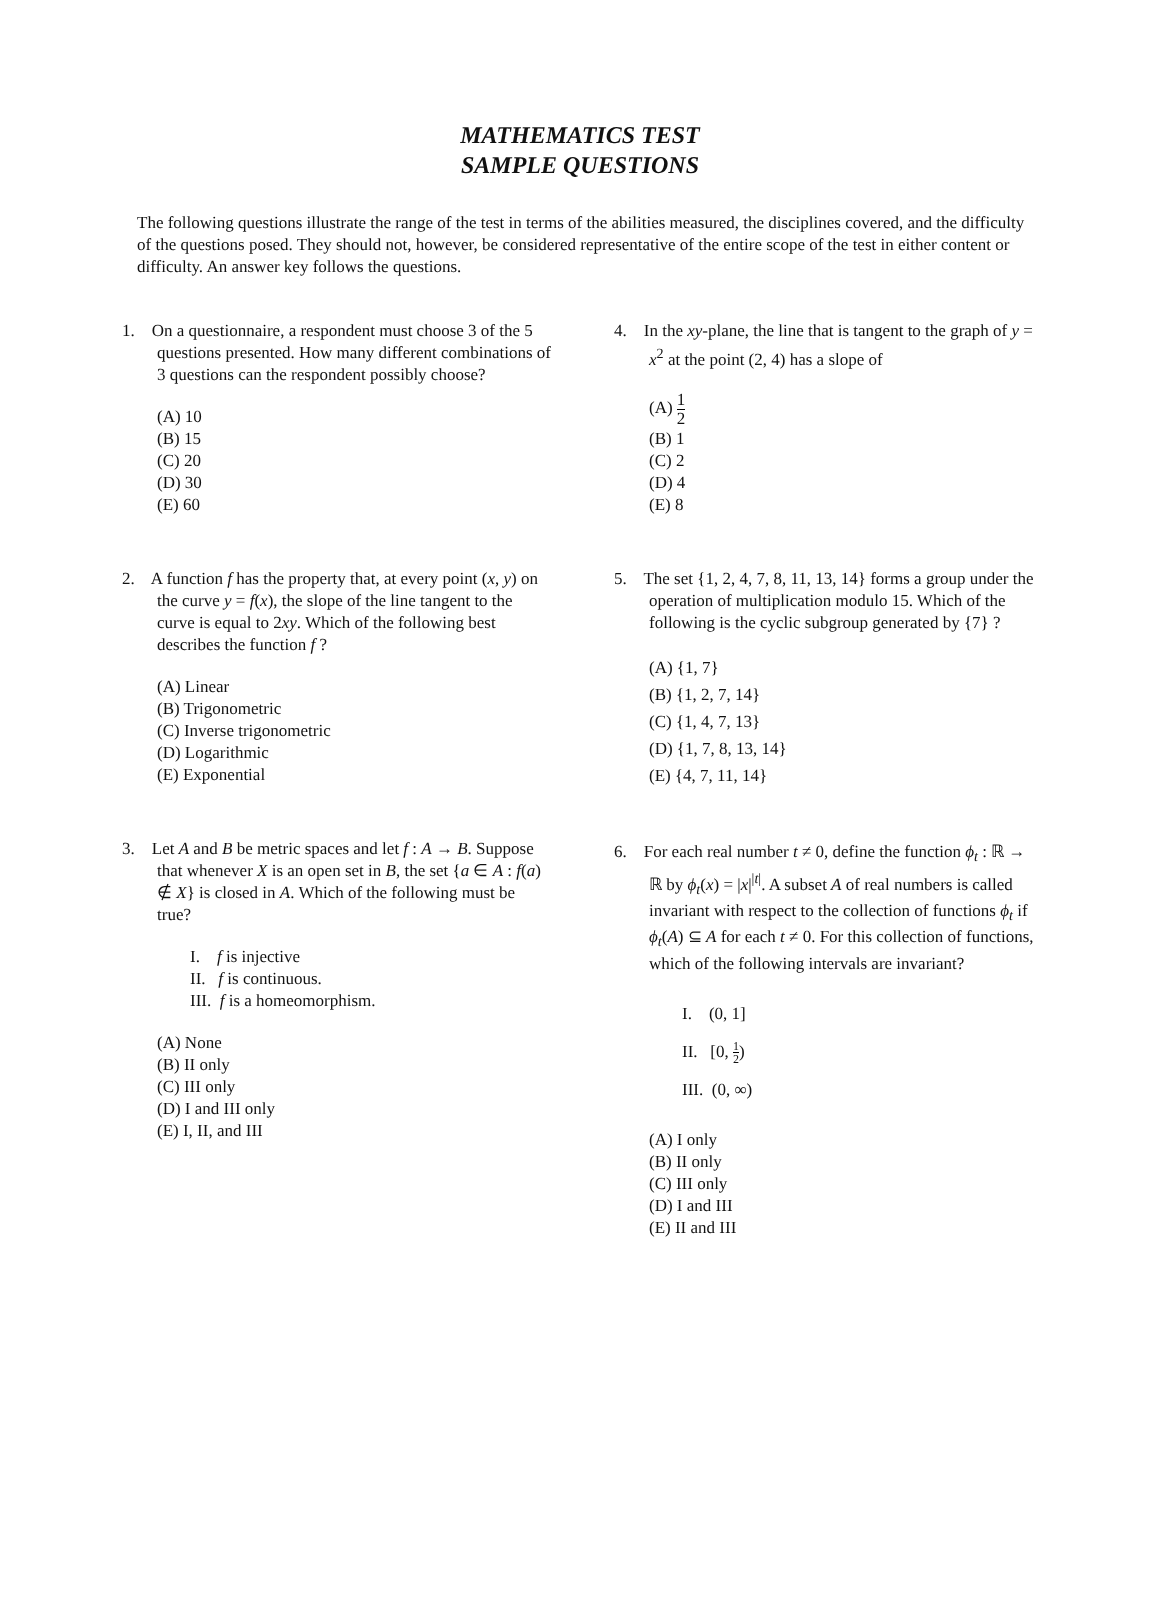MATHEMATICS TEST
SAMPLE QUESTIONS
The following questions illustrate the range of the test in terms of the abilities measured, the disciplines covered, and the difficulty of the questions posed. They should not, however, be considered representative of the entire scope of the test in either content or difficulty. An answer key follows the questions.
1. On a questionnaire, a respondent must choose 3 of the 5 questions presented. How many different combinations of 3 questions can the respondent possibly choose?
(A) 10
(B) 15
(C) 20
(D) 30
(E) 60
2. A function f has the property that, at every point (x, y) on the curve y = f(x), the slope of the line tangent to the curve is equal to 2xy. Which of the following best describes the function f ?
(A) Linear
(B) Trigonometric
(C) Inverse trigonometric
(D) Logarithmic
(E) Exponential
3. Let A and B be metric spaces and let f : A → B. Suppose that whenever X is an open set in B, the set {a ∈ A : f(a) ∉ X} is closed in A. Which of the following must be true?
I. f is injective
II. f is continuous.
III. f is a homeomorphism.
(A) None
(B) II only
(C) III only
(D) I and III only
(E) I, II, and III
4. In the xy-plane, the line that is tangent to the graph of y = x<sup>2</sup> at the point (2, 4) has a slope of
(A) 1 2
(B) 1
(C) 2
(D) 4
(E) 8
5. The set {1, 2, 4, 7, 8, 11, 13, 14} forms a group under the operation of multiplication modulo 15. Which of the following is the cyclic subgroup generated by {7} ?
(A) {1, 7}
(B) {1, 2, 7, 14}
(C) {1, 4, 7, 13}
(D) {1, 7, 8, 13, 14}
(E) {4, 7, 11, 14}
6. For each real number t ≠ 0, define the function ϕ<sub>t</sub> : ℝ → ℝ by ϕ<sub>t</sub>(x) = |x|<sup>|t|</sup>. A subset A of real numbers is called invariant with respect to the collection of functions ϕ<sub>t</sub> if ϕ<sub>t</sub>(A) ⊆ A for each t ≠ 0. For this collection of functions, which of the following intervals are invariant?
I. (0, 1]
II. [0, 1 2)
III. (0, ∞)
(A) I only
(B) II only
(C) III only
(D) I and III
(E) II and III